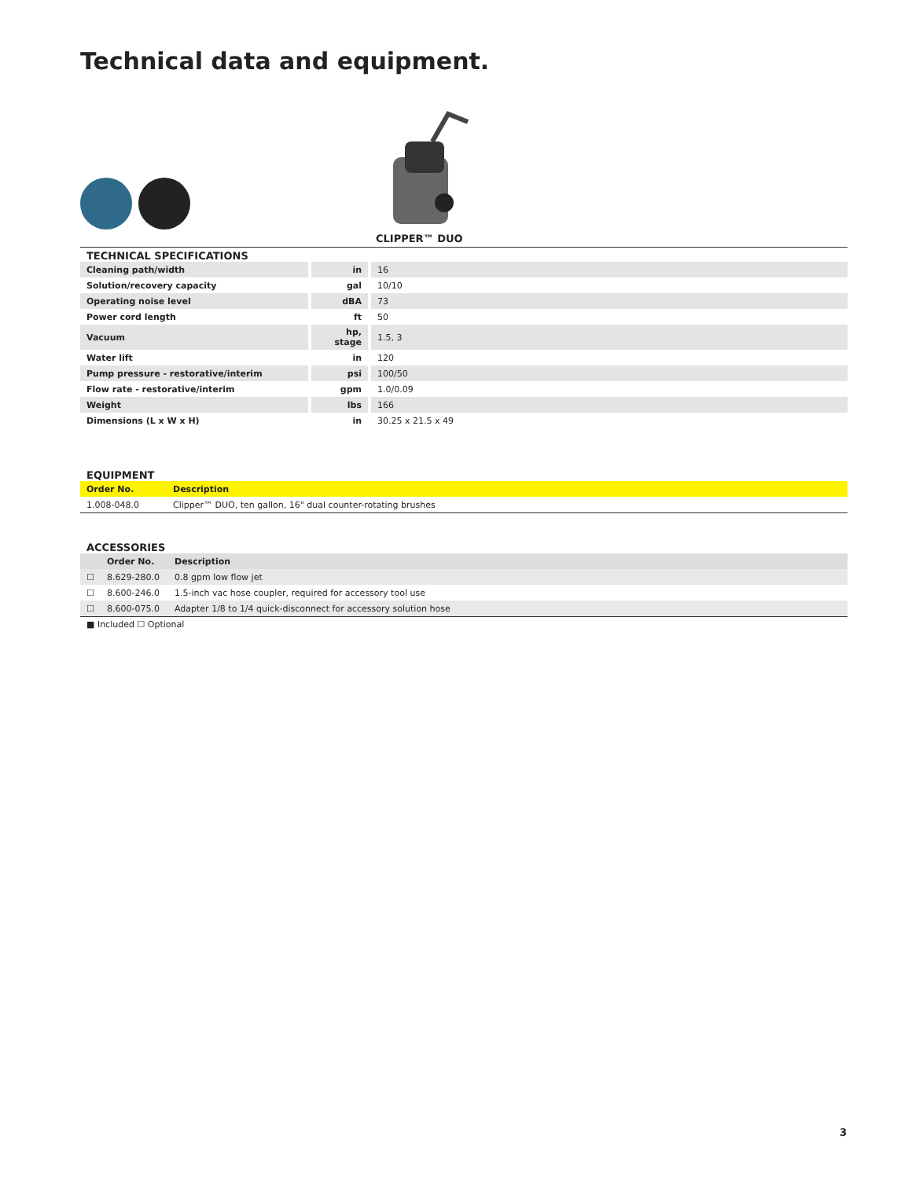Technical data and equipment.
CLIPPER™ DUO
TECHNICAL SPECIFICATIONS
| Cleaning path/width | in | 16 |
| Solution/recovery capacity | gal | 10/10 |
| Operating noise level | dBA | 73 |
| Power cord length | ft | 50 |
| Vacuum | hp, stage | 1.5, 3 |
| Water lift | in | 120 |
| Pump pressure - restorative/interim | psi | 100/50 |
| Flow rate - restorative/interim | gpm | 1.0/0.09 |
| Weight | lbs | 166 |
| Dimensions (L x W x H) | in | 30.25 x 21.5 x 49 |
EQUIPMENT
| Order No. | Description |
| --- | --- |
| 1.008-048.0 | Clipper™ DUO, ten gallon, 16" dual counter-rotating brushes |
ACCESSORIES
| | Order No. | Description |
| --- | --- | --- |
| ☐ | 8.629-280.0 | 0.8 gpm low flow jet |
| ☐ | 8.600-246.0 | 1.5-inch vac hose coupler, required for accessory tool use |
| ☐ | 8.600-075.0 | Adapter 1/8 to 1/4 quick-disconnect for accessory solution hose |
■ Included ☐ Optional
3